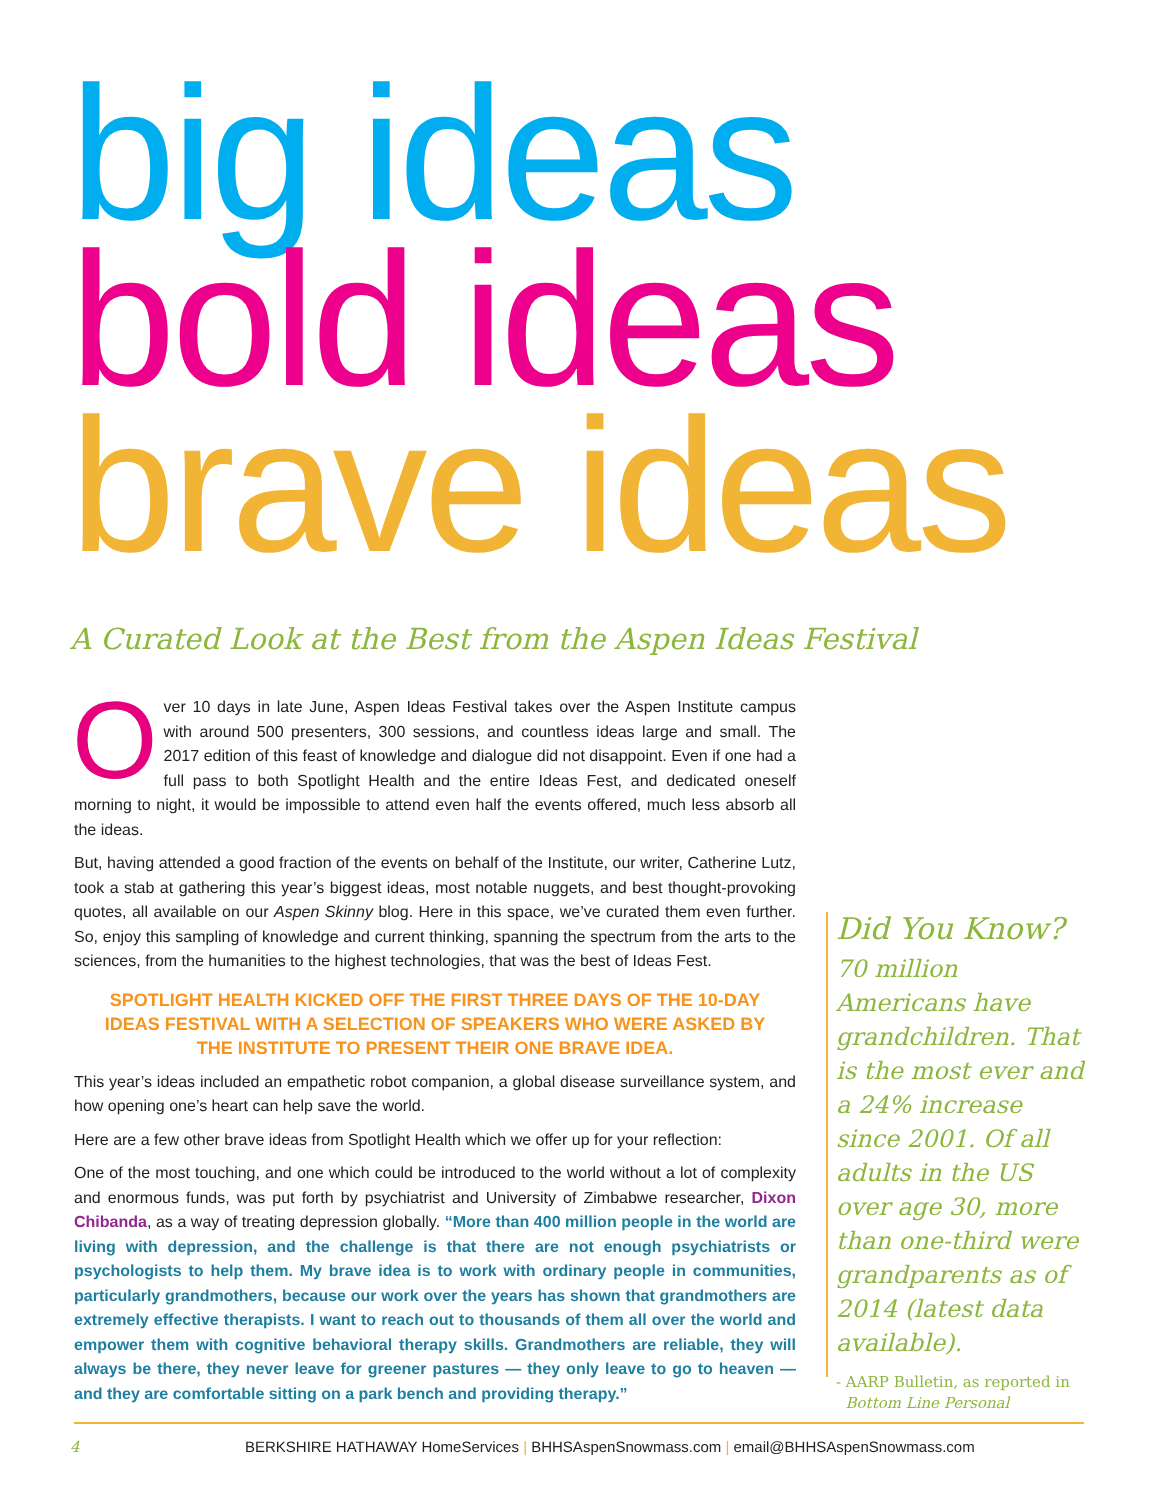big ideas
bold ideas
brave ideas
A Curated Look at the Best from the Aspen Ideas Festival
Over 10 days in late June, Aspen Ideas Festival takes over the Aspen Institute campus with around 500 presenters, 300 sessions, and countless ideas large and small. The 2017 edition of this feast of knowledge and dialogue did not disappoint. Even if one had a full pass to both Spotlight Health and the entire Ideas Fest, and dedicated oneself morning to night, it would be impossible to attend even half the events offered, much less absorb all the ideas.
But, having attended a good fraction of the events on behalf of the Institute, our writer, Catherine Lutz, took a stab at gathering this year’s biggest ideas, most notable nuggets, and best thought-provoking quotes, all available on our Aspen Skinny blog. Here in this space, we’ve curated them even further. So, enjoy this sampling of knowledge and current thinking, spanning the spectrum from the arts to the sciences, from the humanities to the highest technologies, that was the best of Ideas Fest.
SPOTLIGHT HEALTH KICKED OFF THE FIRST THREE DAYS OF THE 10-DAY IDEAS FESTIVAL WITH A SELECTION OF SPEAKERS WHO WERE ASKED BY THE INSTITUTE TO PRESENT THEIR ONE BRAVE IDEA.
This year’s ideas included an empathetic robot companion, a global disease surveillance system, and how opening one’s heart can help save the world.
Here are a few other brave ideas from Spotlight Health which we offer up for your reflection:
One of the most touching, and one which could be introduced to the world without a lot of complexity and enormous funds, was put forth by psychiatrist and University of Zimbabwe researcher, Dixon Chibanda, as a way of treating depression globally. “More than 400 million people in the world are living with depression, and the challenge is that there are not enough psychiatrists or psychologists to help them. My brave idea is to work with ordinary people in communities, particularly grandmothers, because our work over the years has shown that grandmothers are extremely effective therapists. I want to reach out to thousands of them all over the world and empower them with cognitive behavioral therapy skills. Grandmothers are reliable, they will always be there, they never leave for greener pastures — they only leave to go to heaven — and they are comfortable sitting on a park bench and providing therapy.”
Did You Know?
70 million Americans have grandchildren. That is the most ever and a 24% increase since 2001. Of all adults in the US over age 30, more than one-third were grandparents as of 2014 (latest data available).
- AARP Bulletin, as reported in
Bottom Line Personal
4 BERKSHIRE HATHAWAY HomeServices | BHHSAspenSnowmass.com | email@BHHSAspenSnowmass.com